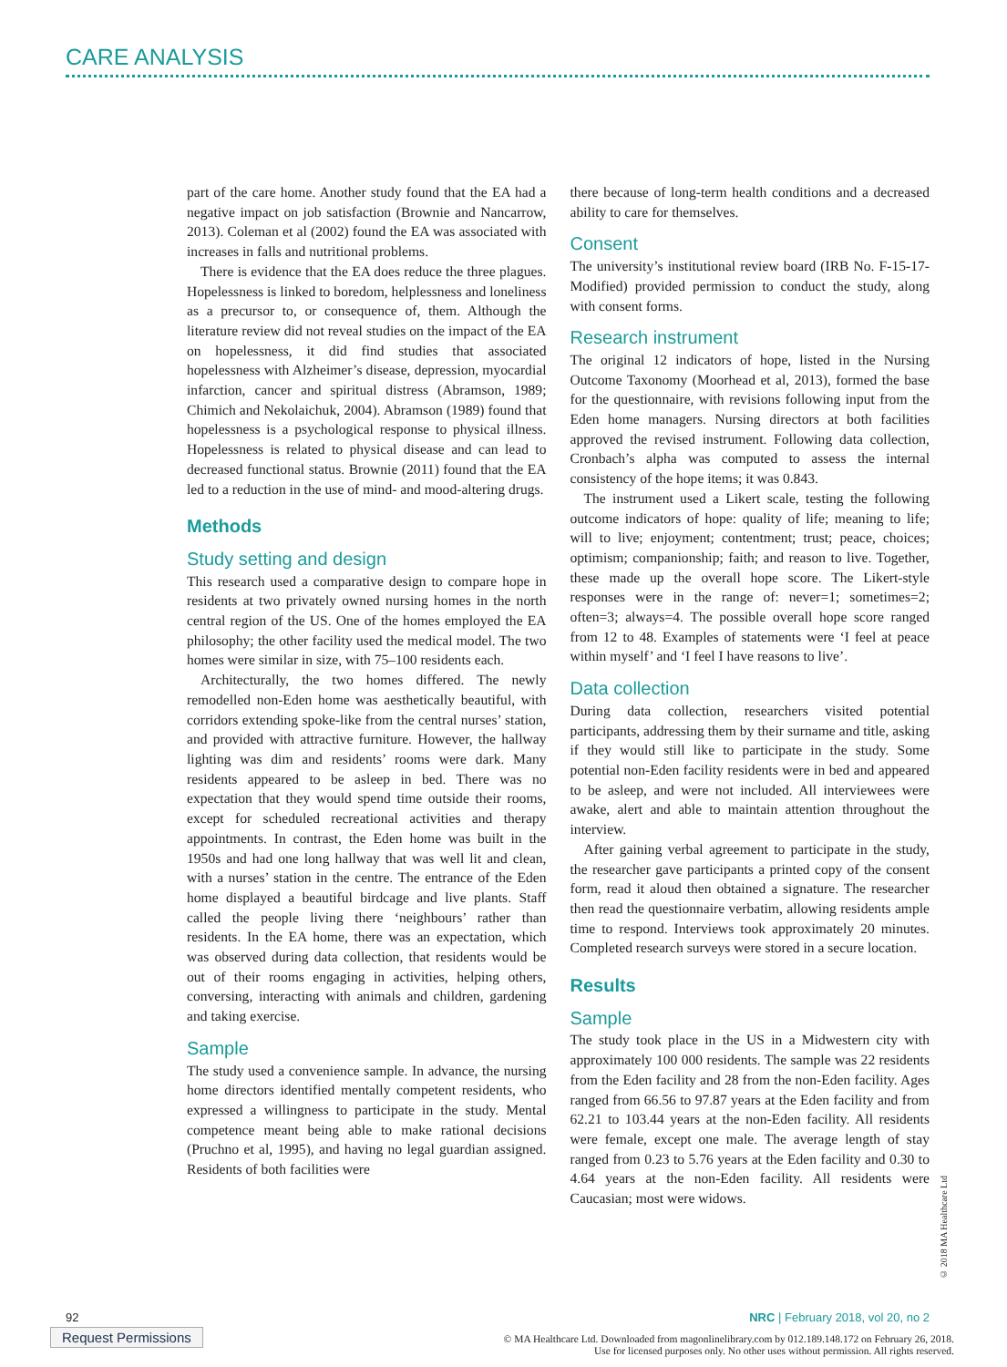CARE ANALYSIS
part of the care home. Another study found that the EA had a negative impact on job satisfaction (Brownie and Nancarrow, 2013). Coleman et al (2002) found the EA was associated with increases in falls and nutritional problems.
There is evidence that the EA does reduce the three plagues. Hopelessness is linked to boredom, helplessness and loneliness as a precursor to, or consequence of, them. Although the literature review did not reveal studies on the impact of the EA on hopelessness, it did find studies that associated hopelessness with Alzheimer’s disease, depression, myocardial infarction, cancer and spiritual distress (Abramson, 1989; Chimich and Nekolaichuk, 2004). Abramson (1989) found that hopelessness is a psychological response to physical illness. Hopelessness is related to physical disease and can lead to decreased functional status. Brownie (2011) found that the EA led to a reduction in the use of mind- and mood-altering drugs.
Methods
Study setting and design
This research used a comparative design to compare hope in residents at two privately owned nursing homes in the north central region of the US. One of the homes employed the EA philosophy; the other facility used the medical model. The two homes were similar in size, with 75–100 residents each.
Architecturally, the two homes differed. The newly remodelled non-Eden home was aesthetically beautiful, with corridors extending spoke-like from the central nurses’ station, and provided with attractive furniture. However, the hallway lighting was dim and residents’ rooms were dark. Many residents appeared to be asleep in bed. There was no expectation that they would spend time outside their rooms, except for scheduled recreational activities and therapy appointments. In contrast, the Eden home was built in the 1950s and had one long hallway that was well lit and clean, with a nurses’ station in the centre. The entrance of the Eden home displayed a beautiful birdcage and live plants. Staff called the people living there ‘neighbours’ rather than residents. In the EA home, there was an expectation, which was observed during data collection, that residents would be out of their rooms engaging in activities, helping others, conversing, interacting with animals and children, gardening and taking exercise.
Sample
The study used a convenience sample. In advance, the nursing home directors identified mentally competent residents, who expressed a willingness to participate in the study. Mental competence meant being able to make rational decisions (Pruchno et al, 1995), and having no legal guardian assigned. Residents of both facilities were
there because of long-term health conditions and a decreased ability to care for themselves.
Consent
The university’s institutional review board (IRB No. F-15-17-Modified) provided permission to conduct the study, along with consent forms.
Research instrument
The original 12 indicators of hope, listed in the Nursing Outcome Taxonomy (Moorhead et al, 2013), formed the base for the questionnaire, with revisions following input from the Eden home managers. Nursing directors at both facilities approved the revised instrument. Following data collection, Cronbach’s alpha was computed to assess the internal consistency of the hope items; it was 0.843.
The instrument used a Likert scale, testing the following outcome indicators of hope: quality of life; meaning to life; will to live; enjoyment; contentment; trust; peace, choices; optimism; companionship; faith; and reason to live. Together, these made up the overall hope score. The Likert-style responses were in the range of: never=1; sometimes=2; often=3; always=4. The possible overall hope score ranged from 12 to 48. Examples of statements were ‘I feel at peace within myself’ and ‘I feel I have reasons to live’.
Data collection
During data collection, researchers visited potential participants, addressing them by their surname and title, asking if they would still like to participate in the study. Some potential non-Eden facility residents were in bed and appeared to be asleep, and were not included. All interviewees were awake, alert and able to maintain attention throughout the interview.
After gaining verbal agreement to participate in the study, the researcher gave participants a printed copy of the consent form, read it aloud then obtained a signature. The researcher then read the questionnaire verbatim, allowing residents ample time to respond. Interviews took approximately 20 minutes. Completed research surveys were stored in a secure location.
Results
Sample
The study took place in the US in a Midwestern city with approximately 100 000 residents. The sample was 22 residents from the Eden facility and 28 from the non-Eden facility. Ages ranged from 66.56 to 97.87 years at the Eden facility and from 62.21 to 103.44 years at the non-Eden facility. All residents were female, except one male. The average length of stay ranged from 0.23 to 5.76 years at the Eden facility and 0.30 to 4.64 years at the non-Eden facility. All residents were Caucasian; most were widows.
© 2018 MA Healthcare Ltd
92
NRC | February 2018, vol 20, no 2
Request Permissions
© MA Healthcare Ltd. Downloaded from magonlinelibrary.com by 012.189.148.172 on February 26, 2018.
Use for licensed purposes only. No other uses without permission. All rights reserved.